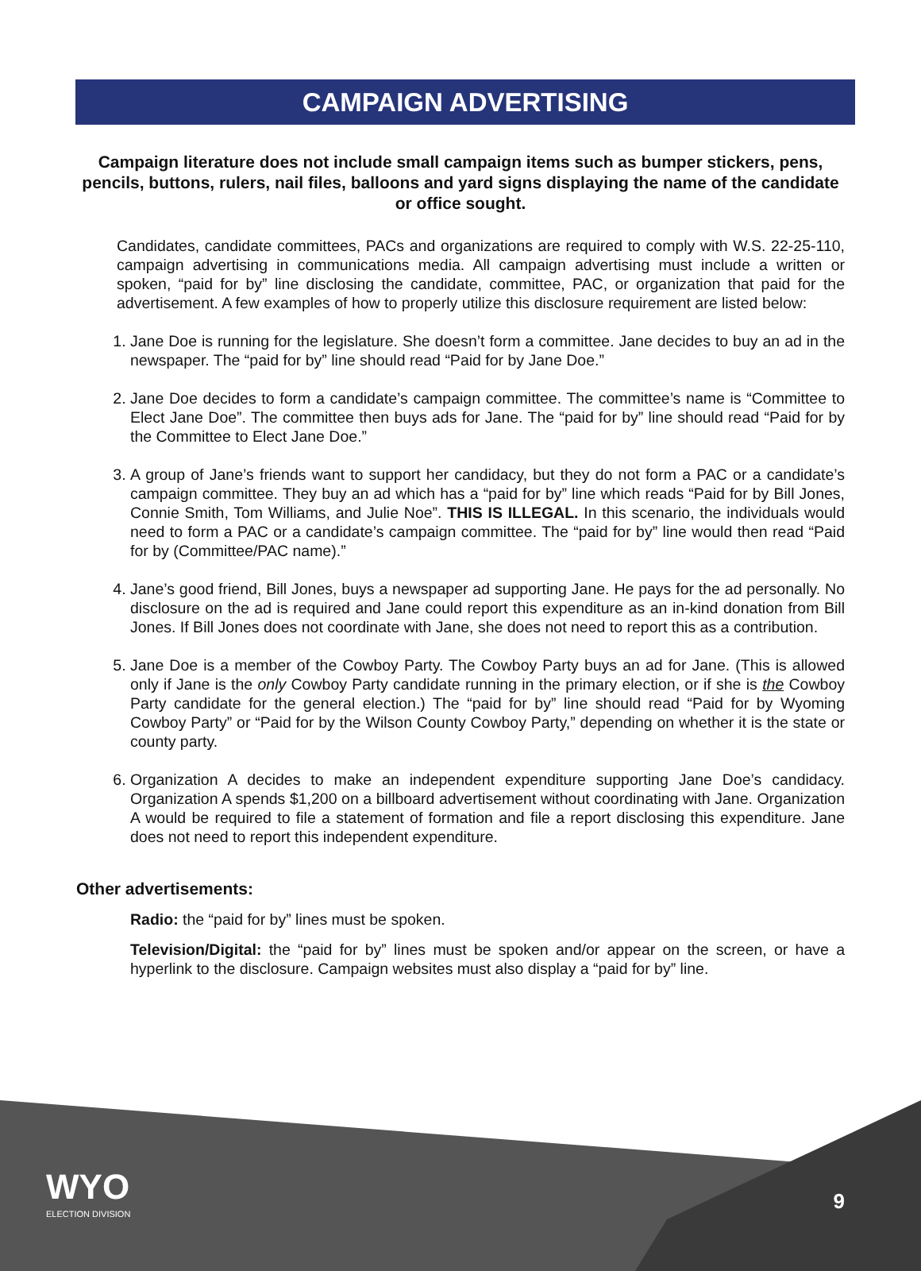CAMPAIGN ADVERTISING
Campaign literature does not include small campaign items such as bumper stickers, pens, pencils, buttons, rulers, nail files, balloons and yard signs displaying the name of the candidate or office sought.
Candidates, candidate committees, PACs and organizations are required to comply with W.S. 22-25-110, campaign advertising in communications media. All campaign advertising must include a written or spoken, “paid for by” line disclosing the candidate, committee, PAC, or organization that paid for the advertisement. A few examples of how to properly utilize this disclosure requirement are listed below:
1. Jane Doe is running for the legislature. She doesn’t form a committee. Jane decides to buy an ad in the newspaper. The “paid for by” line should read “Paid for by Jane Doe.”
2. Jane Doe decides to form a candidate’s campaign committee. The committee’s name is “Committee to Elect Jane Doe”. The committee then buys ads for Jane. The “paid for by” line should read “Paid for by the Committee to Elect Jane Doe.”
3. A group of Jane’s friends want to support her candidacy, but they do not form a PAC or a candidate’s campaign committee. They buy an ad which has a “paid for by” line which reads “Paid for by Bill Jones, Connie Smith, Tom Williams, and Julie Noe”. THIS IS ILLEGAL. In this scenario, the individuals would need to form a PAC or a candidate’s campaign committee. The “paid for by” line would then read “Paid for by (Committee/PAC name).”
4. Jane’s good friend, Bill Jones, buys a newspaper ad supporting Jane. He pays for the ad personally. No disclosure on the ad is required and Jane could report this expenditure as an in-kind donation from Bill Jones. If Bill Jones does not coordinate with Jane, she does not need to report this as a contribution.
5. Jane Doe is a member of the Cowboy Party. The Cowboy Party buys an ad for Jane. (This is allowed only if Jane is the only Cowboy Party candidate running in the primary election, or if she is the Cowboy Party candidate for the general election.) The “paid for by” line should read “Paid for by Wyoming Cowboy Party” or “Paid for by the Wilson County Cowboy Party,” depending on whether it is the state or county party.
6. Organization A decides to make an independent expenditure supporting Jane Doe’s candidacy. Organization A spends $1,200 on a billboard advertisement without coordinating with Jane. Organization A would be required to file a statement of formation and file a report disclosing this expenditure. Jane does not need to report this independent expenditure.
Other advertisements:
Radio: the “paid for by” lines must be spoken.
Television/Digital: the “paid for by” lines must be spoken and/or appear on the screen, or have a hyperlink to the disclosure. Campaign websites must also display a “paid for by” line.
WYO
ELECTION DIVISION
9